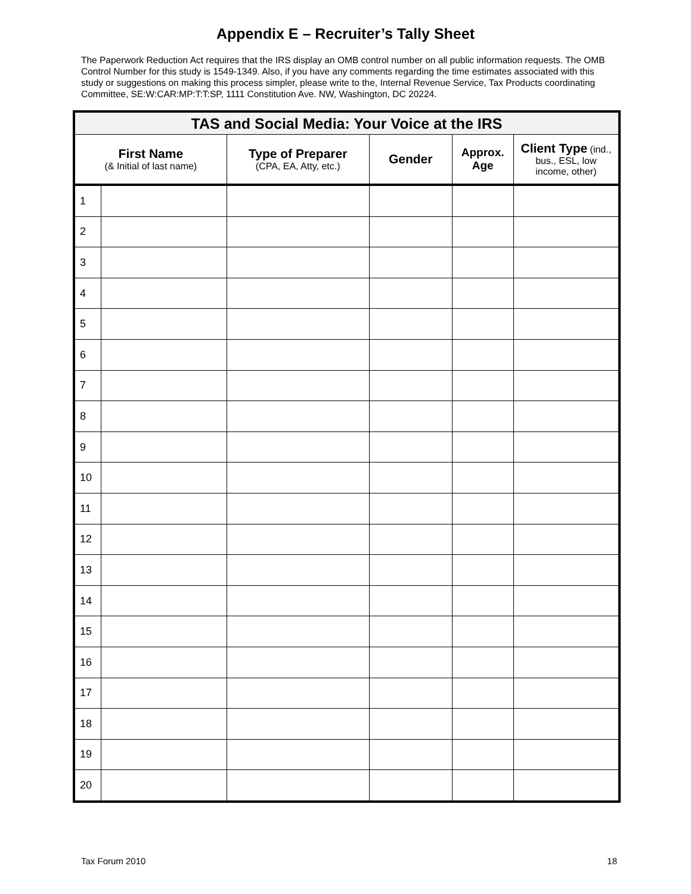Appendix E – Recruiter’s Tally Sheet
The Paperwork Reduction Act requires that the IRS display an OMB control number on all public information requests. The OMB Control Number for this study is 1549-1349. Also, if you have any comments regarding the time estimates associated with this study or suggestions on making this process simpler, please write to the, Internal Revenue Service, Tax Products coordinating Committee, SE:W:CAR:MP:T:T:SP, 1111 Constitution Ave. NW, Washington, DC 20224.
| TAS and Social Media: Your Voice at the IRS | | | | | |
| --- | --- | --- | --- | --- | --- |
| First Name (& Initial of last name) | | Type of Preparer (CPA, EA, Atty, etc.) | Gender | Approx. Age | Client Type (ind., bus., ESL, low income, other) |
| 1 | | | | | |
| 2 | | | | | |
| 3 | | | | | |
| 4 | | | | | |
| 5 | | | | | |
| 6 | | | | | |
| 7 | | | | | |
| 8 | | | | | |
| 9 | | | | | |
| 10 | | | | | |
| 11 | | | | | |
| 12 | | | | | |
| 13 | | | | | |
| 14 | | | | | |
| 15 | | | | | |
| 16 | | | | | |
| 17 | | | | | |
| 18 | | | | | |
| 19 | | | | | |
| 20 | | | | | |
Tax Forum 2010 18